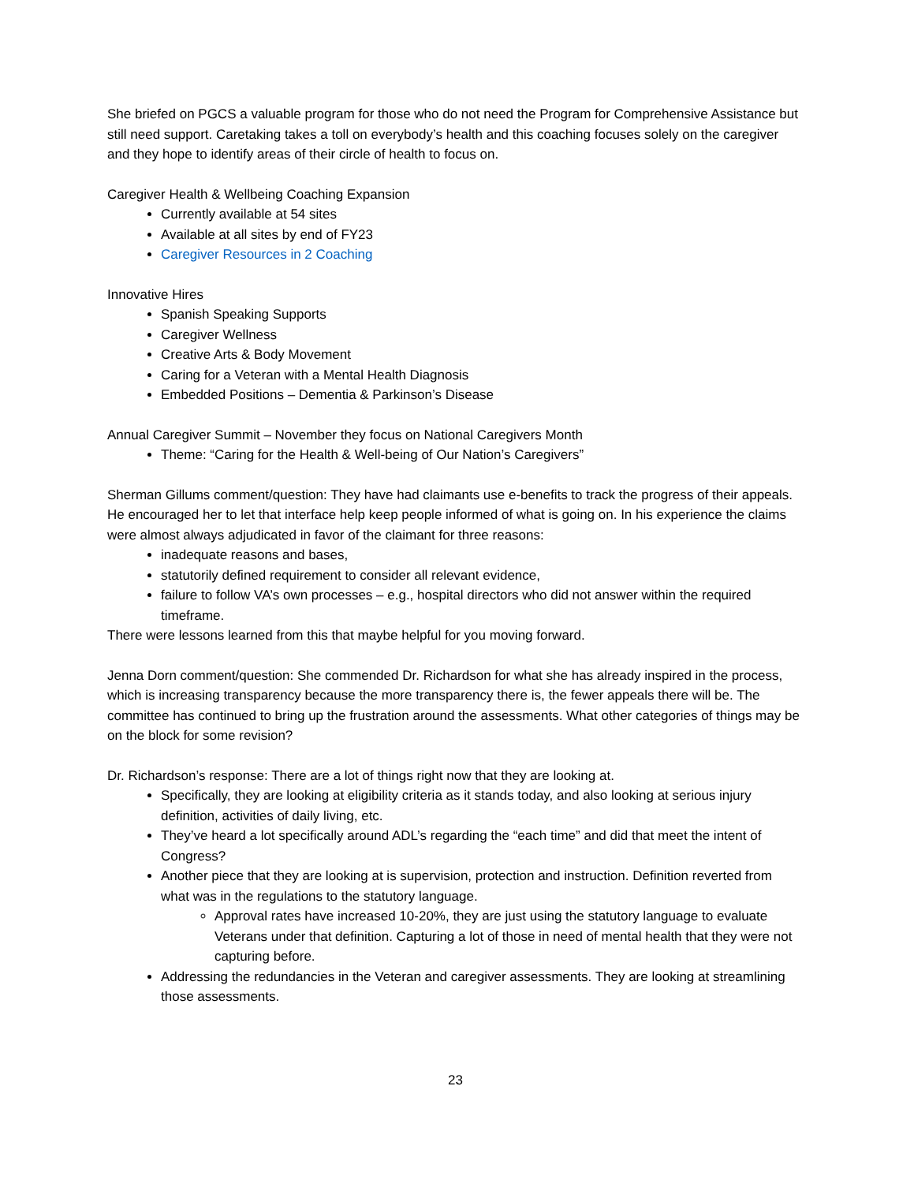She briefed on PGCS a valuable program for those who do not need the Program for Comprehensive Assistance but still need support. Caretaking takes a toll on everybody’s health and this coaching focuses solely on the caregiver and they hope to identify areas of their circle of health to focus on.
Caregiver Health & Wellbeing Coaching Expansion
Currently available at 54 sites
Available at all sites by end of FY23
Caregiver Resources in 2 Coaching
Innovative Hires
Spanish Speaking Supports
Caregiver Wellness
Creative Arts & Body Movement
Caring for a Veteran with a Mental Health Diagnosis
Embedded Positions – Dementia & Parkinson’s Disease
Annual Caregiver Summit – November they focus on National Caregivers Month
Theme: “Caring for the Health & Well-being of Our Nation’s Caregivers”
Sherman Gillums comment/question: They have had claimants use e-benefits to track the progress of their appeals. He encouraged her to let that interface help keep people informed of what is going on. In his experience the claims were almost always adjudicated in favor of the claimant for three reasons:
inadequate reasons and bases,
statutorily defined requirement to consider all relevant evidence,
failure to follow VA’s own processes – e.g., hospital directors who did not answer within the required timeframe.
There were lessons learned from this that maybe helpful for you moving forward.
Jenna Dorn comment/question: She commended Dr. Richardson for what she has already inspired in the process, which is increasing transparency because the more transparency there is, the fewer appeals there will be. The committee has continued to bring up the frustration around the assessments. What other categories of things may be on the block for some revision?
Dr. Richardson’s response: There are a lot of things right now that they are looking at.
Specifically, they are looking at eligibility criteria as it stands today, and also looking at serious injury definition, activities of daily living, etc.
They’ve heard a lot specifically around ADL’s regarding the “each time” and did that meet the intent of Congress?
Another piece that they are looking at is supervision, protection and instruction. Definition reverted from what was in the regulations to the statutory language.
Approval rates have increased 10-20%, they are just using the statutory language to evaluate Veterans under that definition. Capturing a lot of those in need of mental health that they were not capturing before.
Addressing the redundancies in the Veteran and caregiver assessments. They are looking at streamlining those assessments.
23